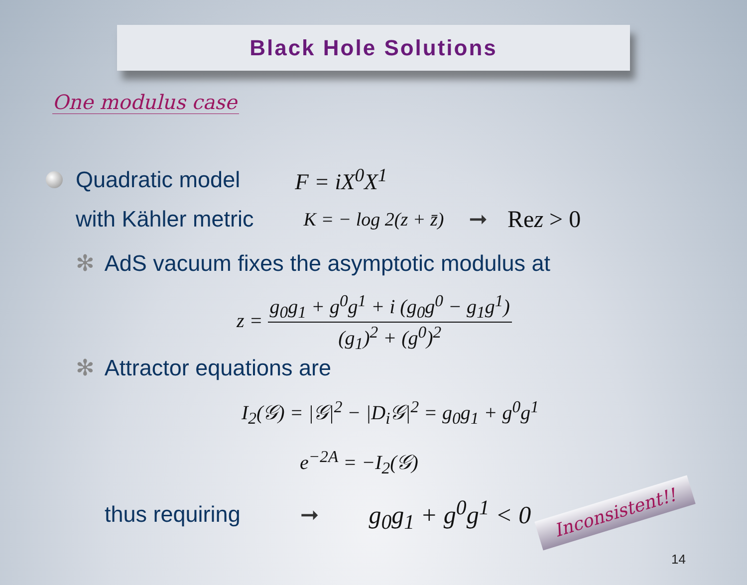Black Hole Solutions
One modulus case
Quadratic model F = iX<sup>0</sup>X<sup>1</sup>
with Kähler metric K = − log 2(z + z̄) ➞ Rez > 0
✻ AdS vacuum fixes the asymptotic modulus at
z = g<sub>0</sub>g<sub>1</sub> + g<sup>0</sup>g<sup>1</sup> + i (g<sub>0</sub>g<sup>0</sup> − g<sub>1</sub>g<sup>1</sup>) (g<sub>1</sub>)<sup>2</sup> + (g<sup>0</sup>)<sup>2</sup>
✻ Attractor equations are
I<sub>2</sub>(𝒢) = |𝒢|<sup>2</sup> − |D<sub>i</sub>𝒢|<sup>2</sup> = g<sub>0</sub>g<sub>1</sub> + g<sup>0</sup>g<sup>1</sup>
e<sup>−2A</sup> = −I<sub>2</sub>(𝒢)
thus requiring ➞ g<sub>0</sub>g<sub>1</sub> + g<sup>0</sup>g<sup>1</sup> < 0
Inconsistent!!
14